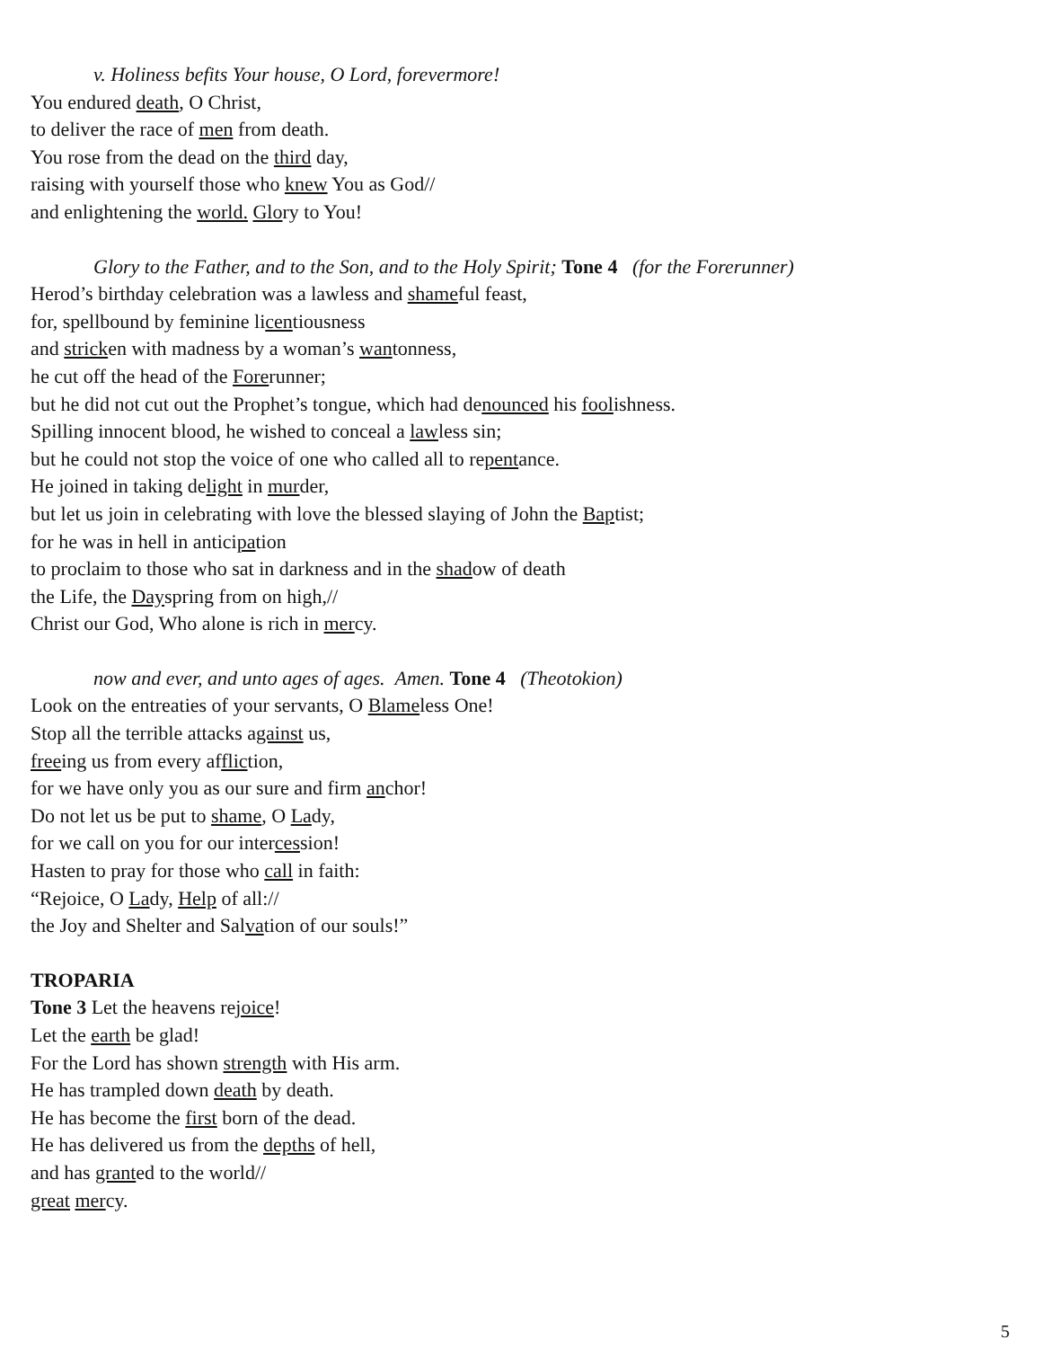v. Holiness befits Your house, O Lord, forevermore!
You endured death, O Christ,
to deliver the race of men from death.
You rose from the dead on the third day,
raising with yourself those who knew You as God//
and enlightening the world. Glory to You!
Glory to the Father, and to the Son, and to the Holy Spirit; Tone 4 (for the Forerunner)
Herod’s birthday celebration was a lawless and shameful feast,
for, spellbound by feminine licentiousness
and stricken with madness by a woman’s wantonness,
he cut off the head of the Forerunner;
but he did not cut out the Prophet’s tongue, which had denounced his foolishness.
Spilling innocent blood, he wished to conceal a lawless sin;
but he could not stop the voice of one who called all to repentance.
He joined in taking delight in murder,
but let us join in celebrating with love the blessed slaying of John the Baptist;
for he was in hell in anticipation
to proclaim to those who sat in darkness and in the shadow of death
the Life, the Dayspring from on high,//
Christ our God, Who alone is rich in mercy.
now and ever, and unto ages of ages. Amen. Tone 4 (Theotokion)
Look on the entreaties of your servants, O Blameless One!
Stop all the terrible attacks against us,
freeing us from every affliction,
for we have only you as our sure and firm anchor!
Do not let us be put to shame, O Lady,
for we call on you for our intercession!
Hasten to pray for those who call in faith:
“Rejoice, O Lady, Help of all://
the Joy and Shelter and Salvation of our souls!”
TROPARIA
Tone 3 Let the heavens rejoice!
Let the earth be glad!
For the Lord has shown strength with His arm.
He has trampled down death by death.
He has become the first born of the dead.
He has delivered us from the depths of hell,
and has granted to the world//
great mercy.
5